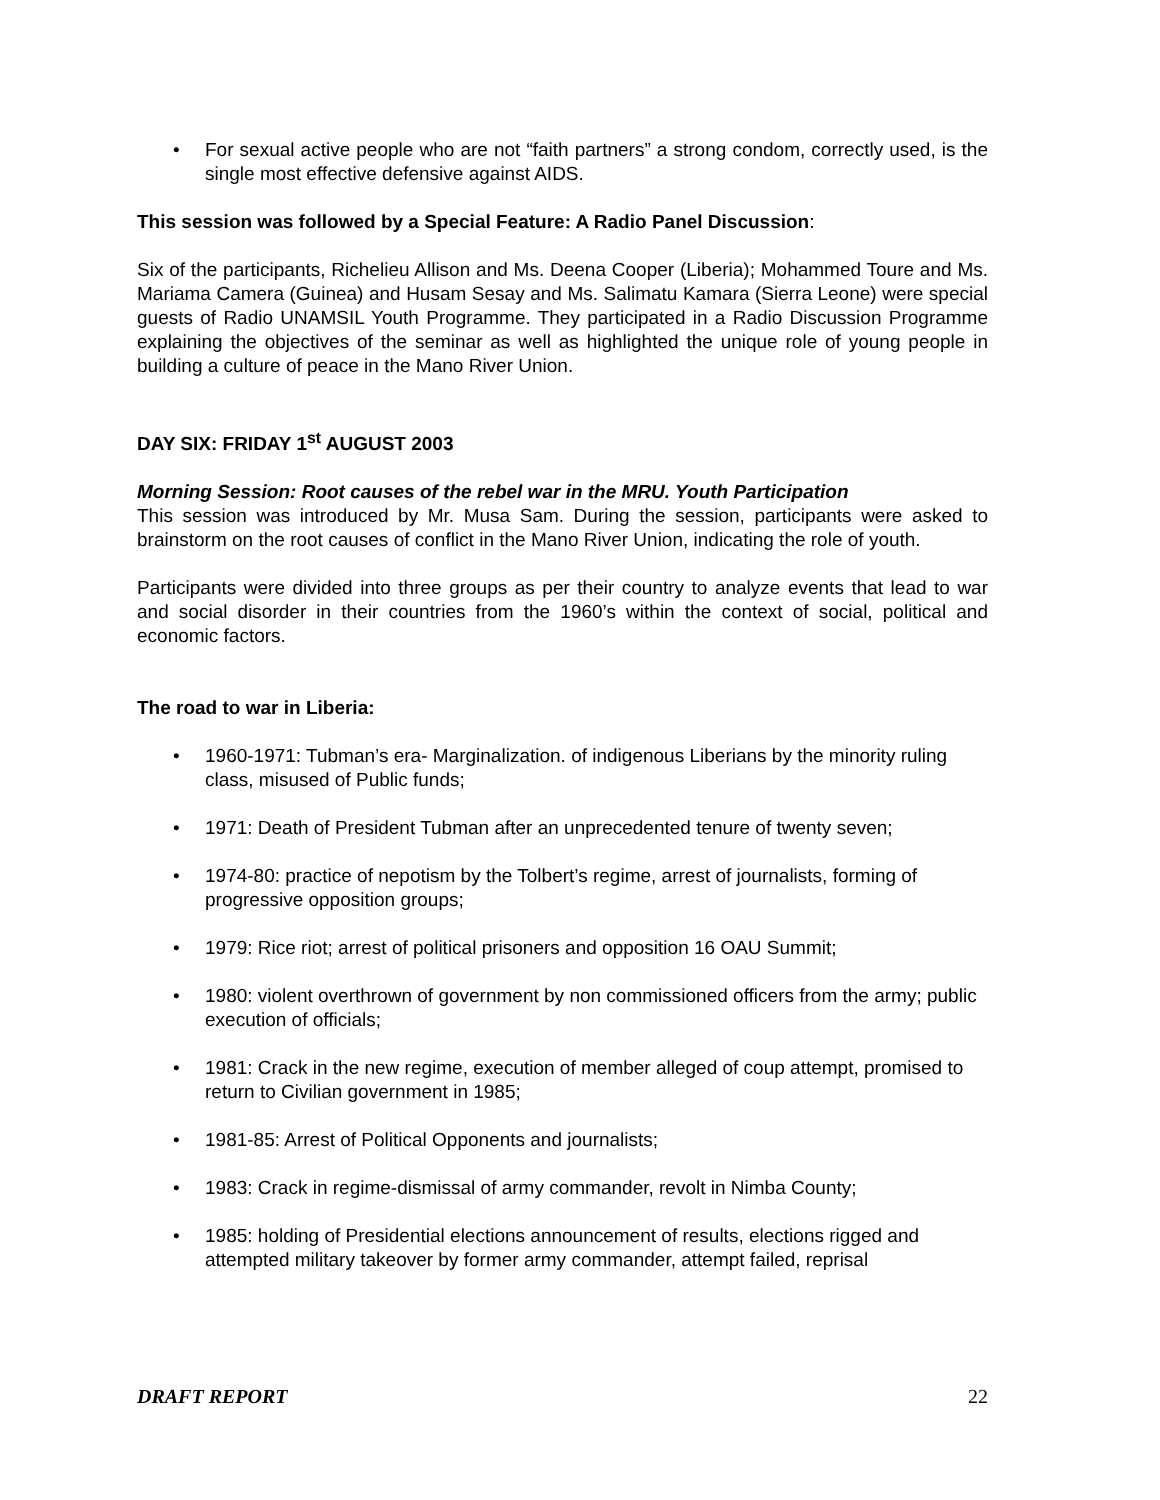• For sexual active people who are not “faith partners” a strong condom, correctly used, is the single most effective defensive against AIDS.
This session was followed by a Special Feature: A Radio Panel Discussion:
Six of the participants, Richelieu Allison and Ms. Deena Cooper (Liberia); Mohammed Toure and Ms. Mariama Camera (Guinea) and Husam Sesay and Ms. Salimatu Kamara (Sierra Leone) were special guests of Radio UNAMSIL Youth Programme. They participated in a Radio Discussion Programme explaining the objectives of the seminar as well as highlighted the unique role of young people in building a culture of peace in the Mano River Union.
DAY SIX: FRIDAY 1<sup>st</sup> AUGUST 2003
Morning Session: Root causes of the rebel war in the MRU. Youth Participation
This session was introduced by Mr. Musa Sam. During the session, participants were asked to brainstorm on the root causes of conflict in the Mano River Union, indicating the role of youth.
Participants were divided into three groups as per their country to analyze events that lead to war and social disorder in their countries from the 1960’s within the context of social, political and economic factors.
The road to war in Liberia:
• 1960-1971: Tubman’s era- Marginalization. of indigenous Liberians by the minority ruling class, misused of Public funds;
• 1971: Death of President Tubman after an unprecedented tenure of twenty seven;
• 1974-80: practice of nepotism by the Tolbert’s regime, arrest of journalists, forming of progressive opposition groups;
• 1979: Rice riot; arrest of political prisoners and opposition 16 OAU Summit;
• 1980: violent overthrown of government by non commissioned officers from the army; public execution of officials;
• 1981: Crack in the new regime, execution of member alleged of coup attempt, promised to return to Civilian government in 1985;
• 1981-85: Arrest of Political Opponents and journalists;
• 1983: Crack in regime-dismissal of army commander, revolt in Nimba County;
• 1985: holding of Presidential elections announcement of results, elections rigged and attempted military takeover by former army commander, attempt failed, reprisal
DRAFT REPORT 22